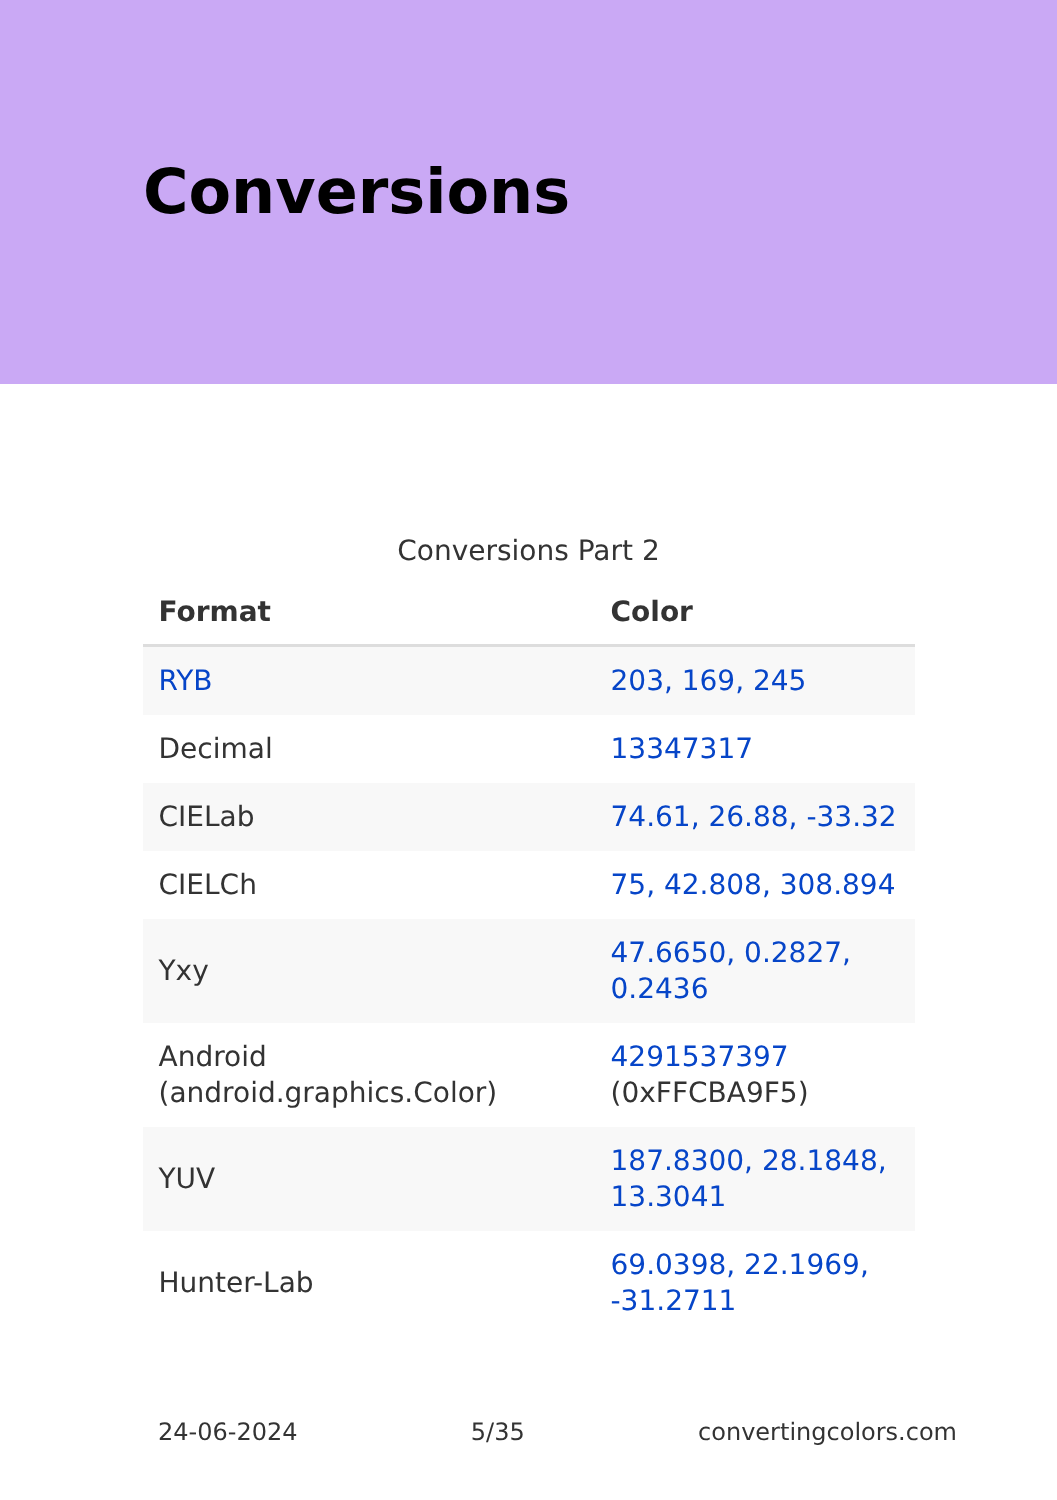Conversions
Conversions Part 2
| Format | Color |
| --- | --- |
| RYB | 203, 169, 245 |
| Decimal | 13347317 |
| CIELab | 74.61, 26.88, -33.32 |
| CIELCh | 75, 42.808, 308.894 |
| Yxy | 47.6650, 0.2827, 0.2436 |
| Android (android.graphics.Color) | 4291537397 (0xFFCBA9F5) |
| YUV | 187.8300, 28.1848, 13.3041 |
| Hunter-Lab | 69.0398, 22.1969, -31.2711 |
24-06-2024 5/35 convertingcolors.com